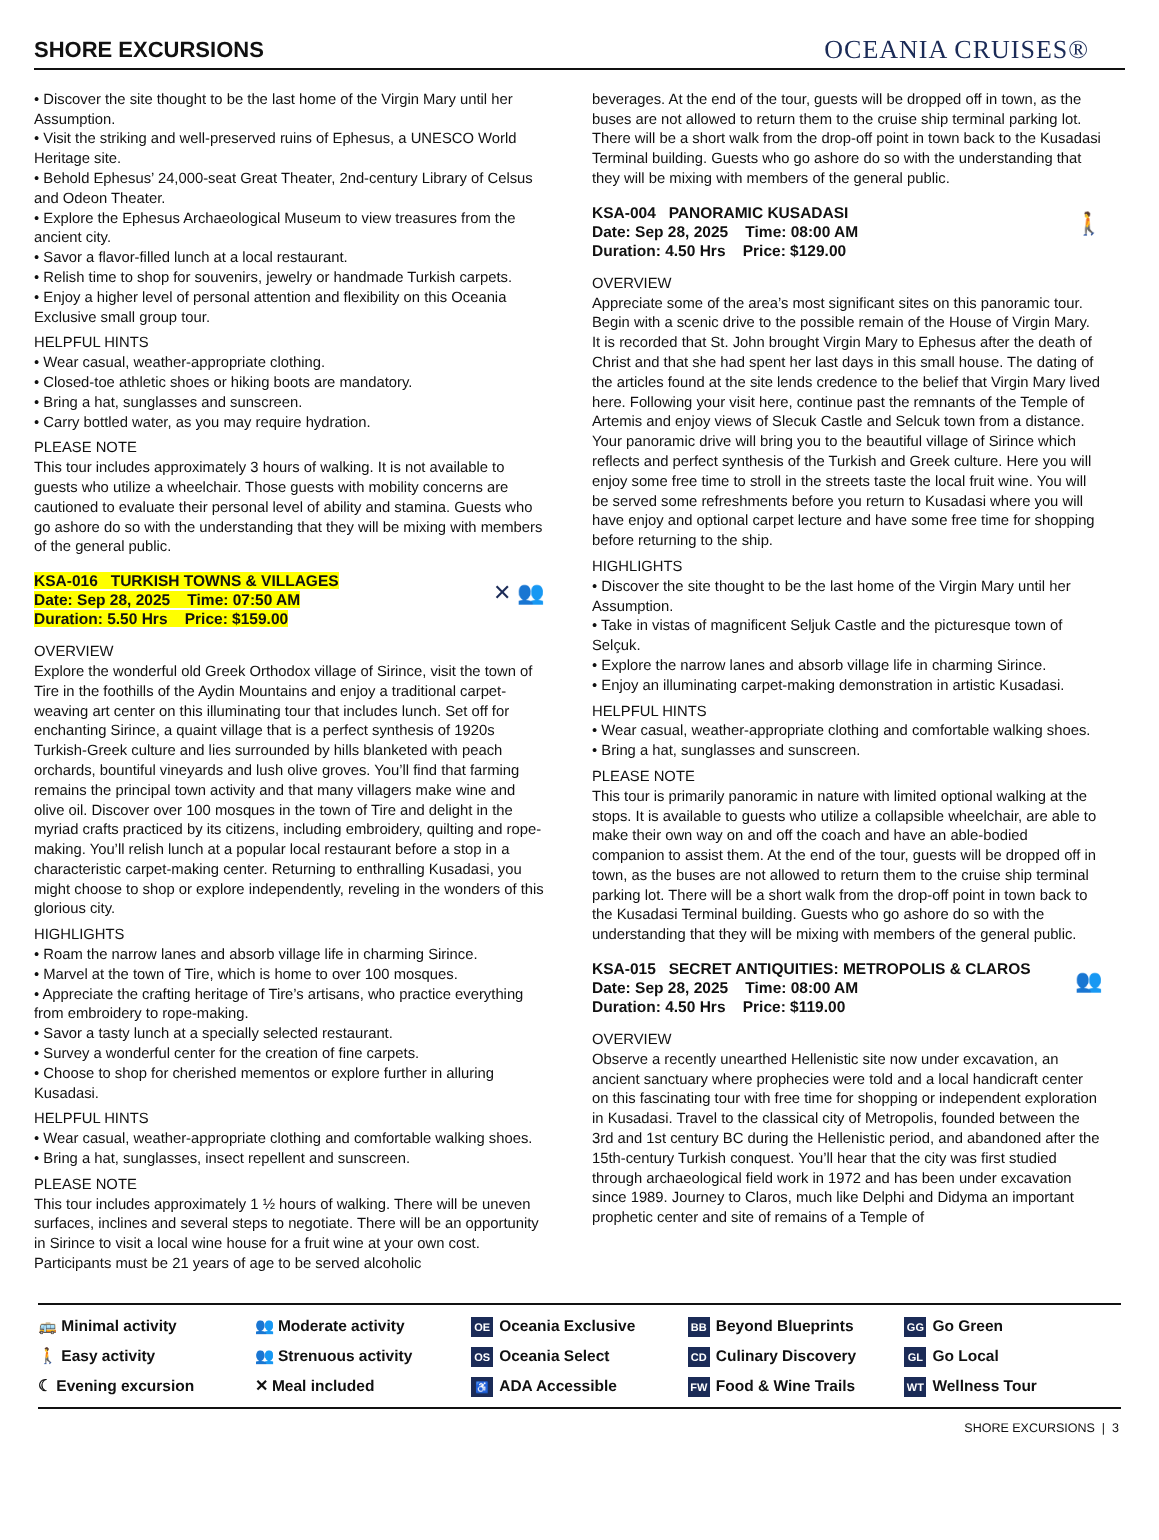SHORE EXCURSIONS
OCEANIA CRUISES®
• Discover the site thought to be the last home of the Virgin Mary until her Assumption.
• Visit the striking and well-preserved ruins of Ephesus, a UNESCO World Heritage site.
• Behold Ephesus’ 24,000-seat Great Theater, 2nd-century Library of Celsus and Odeon Theater.
• Explore the Ephesus Archaeological Museum to view treasures from the ancient city.
• Savor a flavor-filled lunch at a local restaurant.
• Relish time to shop for souvenirs, jewelry or handmade Turkish carpets.
• Enjoy a higher level of personal attention and flexibility on this Oceania Exclusive small group tour.
HELPFUL HINTS
• Wear casual, weather-appropriate clothing.
• Closed-toe athletic shoes or hiking boots are mandatory.
• Bring a hat, sunglasses and sunscreen.
• Carry bottled water, as you may require hydration.
PLEASE NOTE
This tour includes approximately 3 hours of walking. It is not available to guests who utilize a wheelchair. Those guests with mobility concerns are cautioned to evaluate their personal level of ability and stamina. Guests who go ashore do so with the understanding that they will be mixing with members of the general public.
KSA-016 TURKISH TOWNS & VILLAGES
Date: Sep 28, 2025 Time: 07:50 AM
Duration: 5.50 Hrs Price: $159.00
✕ 👥
OVERVIEW
Explore the wonderful old Greek Orthodox village of Sirince, visit the town of Tire in the foothills of the Aydin Mountains and enjoy a traditional carpet-weaving art center on this illuminating tour that includes lunch. Set off for enchanting Sirince, a quaint village that is a perfect synthesis of 1920s Turkish-Greek culture and lies surrounded by hills blanketed with peach orchards, bountiful vineyards and lush olive groves. You’ll find that farming remains the principal town activity and that many villagers make wine and olive oil. Discover over 100 mosques in the town of Tire and delight in the myriad crafts practiced by its citizens, including embroidery, quilting and rope-making. You’ll relish lunch at a popular local restaurant before a stop in a characteristic carpet-making center. Returning to enthralling Kusadasi, you might choose to shop or explore independently, reveling in the wonders of this glorious city.
HIGHLIGHTS
• Roam the narrow lanes and absorb village life in charming Sirince.
• Marvel at the town of Tire, which is home to over 100 mosques.
• Appreciate the crafting heritage of Tire’s artisans, who practice everything from embroidery to rope-making.
• Savor a tasty lunch at a specially selected restaurant.
• Survey a wonderful center for the creation of fine carpets.
• Choose to shop for cherished mementos or explore further in alluring Kusadasi.
HELPFUL HINTS
• Wear casual, weather-appropriate clothing and comfortable walking shoes.
• Bring a hat, sunglasses, insect repellent and sunscreen.
PLEASE NOTE
This tour includes approximately 1 ½ hours of walking. There will be uneven surfaces, inclines and several steps to negotiate. There will be an opportunity in Sirince to visit a local wine house for a fruit wine at your own cost. Participants must be 21 years of age to be served alcoholic
beverages. At the end of the tour, guests will be dropped off in town, as the buses are not allowed to return them to the cruise ship terminal parking lot. There will be a short walk from the drop-off point in town back to the Kusadasi Terminal building. Guests who go ashore do so with the understanding that they will be mixing with members of the general public.
KSA-004 PANORAMIC KUSADASI
Date: Sep 28, 2025 Time: 08:00 AM
Duration: 4.50 Hrs Price: $129.00
🚶
OVERVIEW
Appreciate some of the area’s most significant sites on this panoramic tour. Begin with a scenic drive to the possible remain of the House of Virgin Mary. It is recorded that St. John brought Virgin Mary to Ephesus after the death of Christ and that she had spent her last days in this small house. The dating of the articles found at the site lends credence to the belief that Virgin Mary lived here. Following your visit here, continue past the remnants of the Temple of Artemis and enjoy views of Slecuk Castle and Selcuk town from a distance. Your panoramic drive will bring you to the beautiful village of Sirince which reflects and perfect synthesis of the Turkish and Greek culture. Here you will enjoy some free time to stroll in the streets taste the local fruit wine. You will be served some refreshments before you return to Kusadasi where you will have enjoy and optional carpet lecture and have some free time for shopping before returning to the ship.
HIGHLIGHTS
• Discover the site thought to be the last home of the Virgin Mary until her Assumption.
• Take in vistas of magnificent Seljuk Castle and the picturesque town of Selçuk.
• Explore the narrow lanes and absorb village life in charming Sirince.
• Enjoy an illuminating carpet-making demonstration in artistic Kusadasi.
HELPFUL HINTS
• Wear casual, weather-appropriate clothing and comfortable walking shoes.
• Bring a hat, sunglasses and sunscreen.
PLEASE NOTE
This tour is primarily panoramic in nature with limited optional walking at the stops. It is available to guests who utilize a collapsible wheelchair, are able to make their own way on and off the coach and have an able-bodied companion to assist them. At the end of the tour, guests will be dropped off in town, as the buses are not allowed to return them to the cruise ship terminal parking lot. There will be a short walk from the drop-off point in town back to the Kusadasi Terminal building. Guests who go ashore do so with the understanding that they will be mixing with members of the general public.
KSA-015 SECRET ANTIQUITIES: METROPOLIS & CLAROS
Date: Sep 28, 2025 Time: 08:00 AM
Duration: 4.50 Hrs Price: $119.00
👥
OVERVIEW
Observe a recently unearthed Hellenistic site now under excavation, an ancient sanctuary where prophecies were told and a local handicraft center on this fascinating tour with free time for shopping or independent exploration in Kusadasi. Travel to the classical city of Metropolis, founded between the 3rd and 1st century BC during the Hellenistic period, and abandoned after the 15th-century Turkish conquest. You’ll hear that the city was first studied through archaeological field work in 1972 and has been under excavation since 1989. Journey to Claros, much like Delphi and Didyma an important prophetic center and site of remains of a Temple of
🚌 Minimal activity
🚶 Easy activity
☾ Evening excursion
👥 Moderate activity
👥 Strenuous activity
✕ Meal included
OE Oceania Exclusive
OS Oceania Select
♿ ADA Accessible
BB Beyond Blueprints
CD Culinary Discovery
FW Food & Wine Trails
GG Go Green
GL Go Local
WT Wellness Tour
SHORE EXCURSIONS | 3